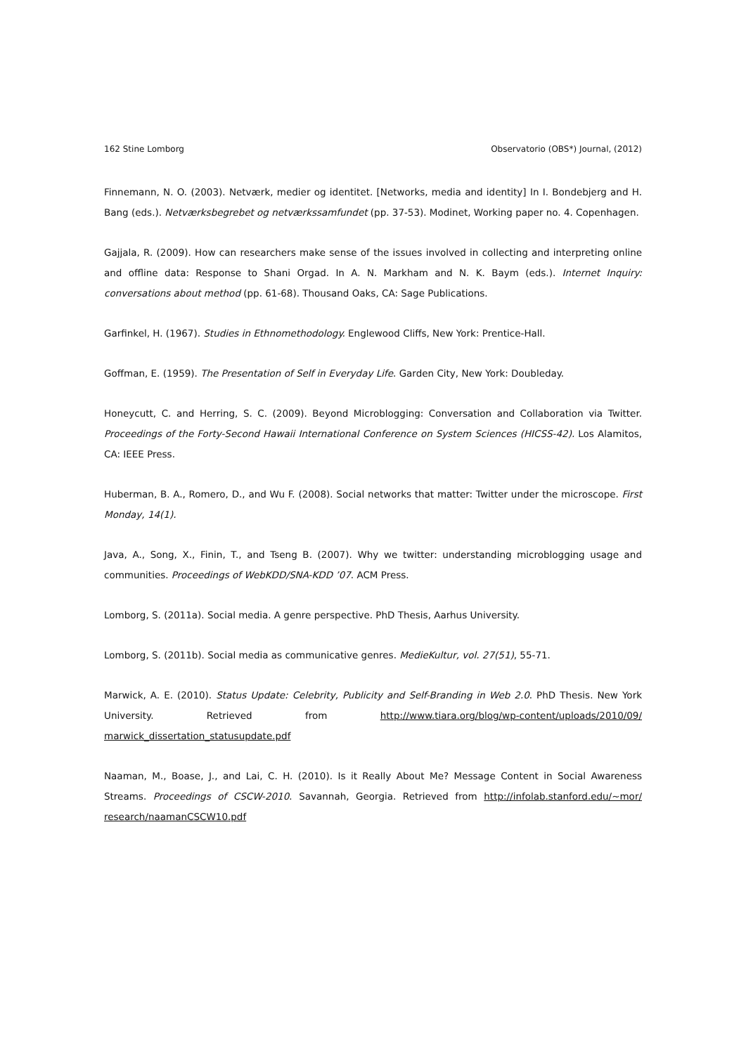162 Stine Lomborg Observatorio (OBS*) Journal, (2012)
Finnemann, N. O. (2003). Netværk, medier og identitet. [Networks, media and identity] In I. Bondebjerg and H. Bang (eds.). Netværksbegrebet og netværkssamfundet (pp. 37-53). Modinet, Working paper no. 4. Copenhagen.
Gajjala, R. (2009). How can researchers make sense of the issues involved in collecting and interpreting online and offline data: Response to Shani Orgad. In A. N. Markham and N. K. Baym (eds.). Internet Inquiry: conversations about method (pp. 61-68). Thousand Oaks, CA: Sage Publications.
Garfinkel, H. (1967). Studies in Ethnomethodology. Englewood Cliffs, New York: Prentice-Hall.
Goffman, E. (1959). The Presentation of Self in Everyday Life. Garden City, New York: Doubleday.
Honeycutt, C. and Herring, S. C. (2009). Beyond Microblogging: Conversation and Collaboration via Twitter. Proceedings of the Forty-Second Hawaii International Conference on System Sciences (HICSS-42). Los Alamitos, CA: IEEE Press.
Huberman, B. A., Romero, D., and Wu F. (2008). Social networks that matter: Twitter under the microscope. First Monday, 14(1).
Java, A., Song, X., Finin, T., and Tseng B. (2007). Why we twitter: understanding microblogging usage and communities. Proceedings of WebKDD/SNA-KDD ’07. ACM Press.
Lomborg, S. (2011a). Social media. A genre perspective. PhD Thesis, Aarhus University.
Lomborg, S. (2011b). Social media as communicative genres. MedieKultur, vol. 27(51), 55-71.
Marwick, A. E. (2010). Status Update: Celebrity, Publicity and Self-Branding in Web 2.0. PhD Thesis. New York University. Retrieved from http://www.tiara.org/blog/wp-content/uploads/2010/09/ marwick_dissertation_statusupdate.pdf
Naaman, M., Boase, J., and Lai, C. H. (2010). Is it Really About Me? Message Content in Social Awareness Streams. Proceedings of CSCW-2010. Savannah, Georgia. Retrieved from http://infolab.stanford.edu/~mor/ research/naamanCSCW10.pdf